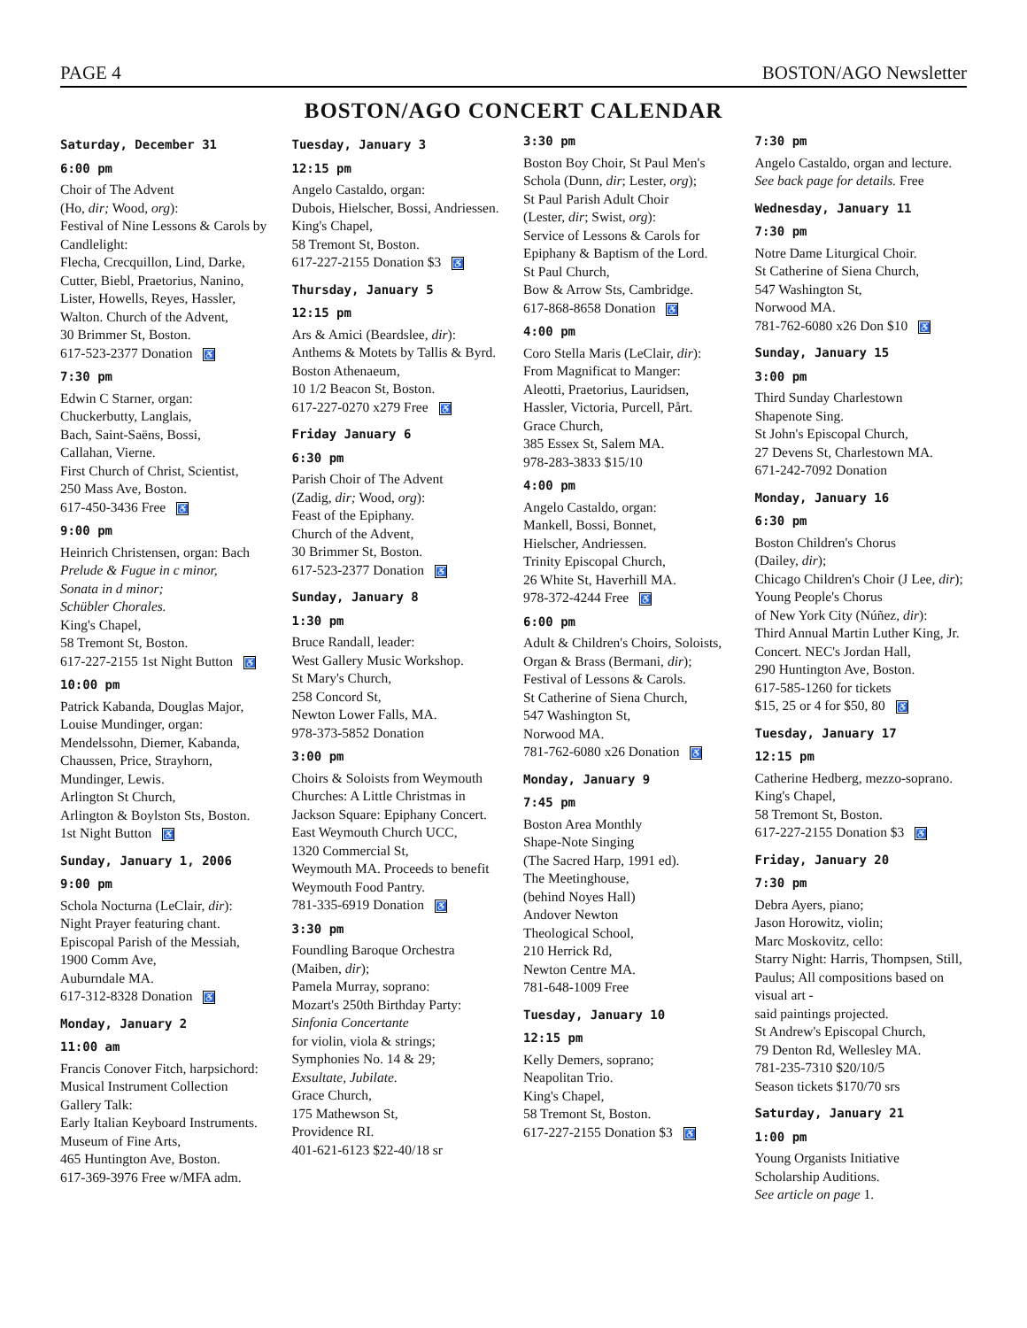PAGE 4 BOSTON/AGO Newsletter
BOSTON/AGO CONCERT CALENDAR
Saturday, December 31
6:00 pm
Choir of The Advent
(Ho, dir; Wood, org):
Festival of Nine Lessons & Carols by Candlelight:
Flecha, Crecquillon, Lind, Darke, Cutter, Biebl, Praetorius, Nanino, Lister, Howells, Reyes, Hassler, Walton. Church of the Advent,
30 Brimmer St, Boston.
617-523-2377 Donation ♿
7:30 pm
Edwin C Starner, organ:
Chuckerbutty, Langlais,
Bach, Saint-Saëns, Bossi,
Callahan, Vierne.
First Church of Christ, Scientist,
250 Mass Ave, Boston.
617-450-3436 Free ♿
9:00 pm
Heinrich Christensen, organ: Bach Prelude & Fugue in c minor,
Sonata in d minor;
Schübler Chorales.
King's Chapel,
58 Tremont St, Boston.
617-227-2155 1st Night Button ♿
10:00 pm
Patrick Kabanda, Douglas Major, Louise Mundinger, organ:
Mendelssohn, Diemer, Kabanda, Chaussen, Price, Strayhorn, Mundinger, Lewis.
Arlington St Church,
Arlington & Boylston Sts, Boston.
1st Night Button ♿
Sunday, January 1, 2006
9:00 pm
Schola Nocturna (LeClair, dir):
Night Prayer featuring chant.
Episcopal Parish of the Messiah,
1900 Comm Ave,
Auburndale MA.
617-312-8328 Donation ♿
Monday, January 2
11:00 am
Francis Conover Fitch, harpsichord:
Musical Instrument Collection Gallery Talk:
Early Italian Keyboard Instruments.
Museum of Fine Arts,
465 Huntington Ave, Boston.
617-369-3976 Free w/MFA adm.
Tuesday, January 3
12:15 pm
Angelo Castaldo, organ:
Dubois, Hielscher, Bossi, Andriessen.
King's Chapel,
58 Tremont St, Boston.
617-227-2155 Donation $3 ♿
Thursday, January 5
12:15 pm
Ars & Amici (Beardslee, dir):
Anthems & Motets by Tallis & Byrd.
Boston Athenaeum,
10 1/2 Beacon St, Boston.
617-227-0270 x279 Free ♿
Friday January 6
6:30 pm
Parish Choir of The Advent
(Zadig, dir; Wood, org):
Feast of the Epiphany.
Church of the Advent,
30 Brimmer St, Boston.
617-523-2377 Donation ♿
Sunday, January 8
1:30 pm
Bruce Randall, leader:
West Gallery Music Workshop.
St Mary's Church,
258 Concord St,
Newton Lower Falls, MA.
978-373-5852 Donation
3:00 pm
Choirs & Soloists from Weymouth Churches: A Little Christmas in Jackson Square: Epiphany Concert.
East Weymouth Church UCC,
1320 Commercial St,
Weymouth MA. Proceeds to benefit Weymouth Food Pantry.
781-335-6919 Donation ♿
3:30 pm
Foundling Baroque Orchestra
(Maiben, dir);
Pamela Murray, soprano:
Mozart's 250th Birthday Party:
Sinfonia Concertante
for violin, viola & strings;
Symphonies No. 14 & 29;
Exsultate, Jubilate.
Grace Church,
175 Mathewson St,
Providence RI.
401-621-6123 $22-40/18 sr
3:30 pm
Boston Boy Choir, St Paul Men's Schola (Dunn, dir; Lester, org);
St Paul Parish Adult Choir
(Lester, dir; Swist, org):
Service of Lessons & Carols for Epiphany & Baptism of the Lord.
St Paul Church,
Bow & Arrow Sts, Cambridge.
617-868-8658 Donation ♿
4:00 pm
Coro Stella Maris (LeClair, dir):
From Magnificat to Manger:
Aleotti, Praetorius, Lauridsen, Hassler, Victoria, Purcell, Pårt.
Grace Church,
385 Essex St, Salem MA.
978-283-3833 $15/10
4:00 pm
Angelo Castaldo, organ:
Mankell, Bossi, Bonnet,
Hielscher, Andriessen.
Trinity Episcopal Church,
26 White St, Haverhill MA.
978-372-4244 Free ♿
6:00 pm
Adult & Children's Choirs, Soloists, Organ & Brass (Bermani, dir);
Festival of Lessons & Carols.
St Catherine of Siena Church,
547 Washington St,
Norwood MA.
781-762-6080 x26 Donation ♿
Monday, January 9
7:45 pm
Boston Area Monthly
Shape-Note Singing
(The Sacred Harp, 1991 ed).
The Meetinghouse,
(behind Noyes Hall)
Andover Newton
Theological School,
210 Herrick Rd,
Newton Centre MA.
781-648-1009 Free
Tuesday, January 10
12:15 pm
Kelly Demers, soprano;
Neapolitan Trio.
King's Chapel,
58 Tremont St, Boston.
617-227-2155 Donation $3 ♿
7:30 pm
Angelo Castaldo, organ and lecture.
See back page for details. Free
Wednesday, January 11
7:30 pm
Notre Dame Liturgical Choir.
St Catherine of Siena Church,
547 Washington St,
Norwood MA.
781-762-6080 x26 Don $10 ♿
Sunday, January 15
3:00 pm
Third Sunday Charlestown
Shapenote Sing.
St John's Episcopal Church,
27 Devens St, Charlestown MA.
671-242-7092 Donation
Monday, January 16
6:30 pm
Boston Children's Chorus
(Dailey, dir);
Chicago Children's Choir (J Lee, dir);
Young People's Chorus
of New York City (Núñez, dir):
Third Annual Martin Luther King, Jr. Concert. NEC's Jordan Hall,
290 Huntington Ave, Boston.
617-585-1260 for tickets
$15, 25 or 4 for $50, 80 ♿
Tuesday, January 17
12:15 pm
Catherine Hedberg, mezzo-soprano.
King's Chapel,
58 Tremont St, Boston.
617-227-2155 Donation $3 ♿
Friday, January 20
7:30 pm
Debra Ayers, piano;
Jason Horowitz, violin;
Marc Moskovitz, cello:
Starry Night: Harris, Thompsen, Still, Paulus; All compositions based on visual art -
said paintings projected.
St Andrew's Episcopal Church,
79 Denton Rd, Wellesley MA.
781-235-7310 $20/10/5
Season tickets $170/70 srs
Saturday, January 21
1:00 pm
Young Organists Initiative
Scholarship Auditions.
See article on page 1.